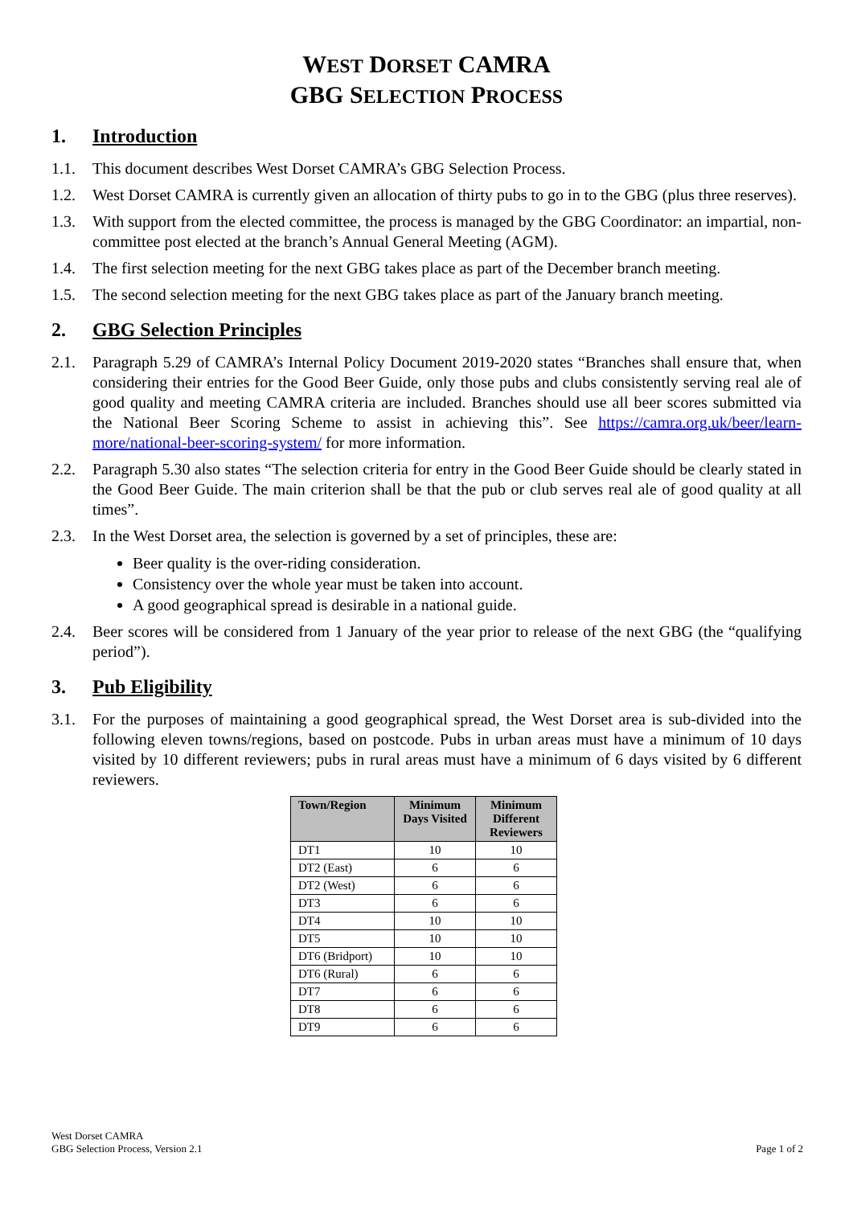WEST DORSET CAMRA
GBG SELECTION PROCESS
1. Introduction
1.1. This document describes West Dorset CAMRA’s GBG Selection Process.
1.2. West Dorset CAMRA is currently given an allocation of thirty pubs to go in to the GBG (plus three reserves).
1.3. With support from the elected committee, the process is managed by the GBG Coordinator: an impartial, non-committee post elected at the branch’s Annual General Meeting (AGM).
1.4. The first selection meeting for the next GBG takes place as part of the December branch meeting.
1.5. The second selection meeting for the next GBG takes place as part of the January branch meeting.
2. GBG Selection Principles
2.1. Paragraph 5.29 of CAMRA’s Internal Policy Document 2019-2020 states “Branches shall ensure that, when considering their entries for the Good Beer Guide, only those pubs and clubs consistently serving real ale of good quality and meeting CAMRA criteria are included. Branches should use all beer scores submitted via the National Beer Scoring Scheme to assist in achieving this”. See https://camra.org.uk/beer/learn-more/national-beer-scoring-system/ for more information.
2.2. Paragraph 5.30 also states “The selection criteria for entry in the Good Beer Guide should be clearly stated in the Good Beer Guide. The main criterion shall be that the pub or club serves real ale of good quality at all times”.
2.3. In the West Dorset area, the selection is governed by a set of principles, these are:
Beer quality is the over-riding consideration.
Consistency over the whole year must be taken into account.
A good geographical spread is desirable in a national guide.
2.4. Beer scores will be considered from 1 January of the year prior to release of the next GBG (the “qualifying period”).
3. Pub Eligibility
3.1. For the purposes of maintaining a good geographical spread, the West Dorset area is sub-divided into the following eleven towns/regions, based on postcode. Pubs in urban areas must have a minimum of 10 days visited by 10 different reviewers; pubs in rural areas must have a minimum of 6 days visited by 6 different reviewers.
| Town/Region | Minimum Days Visited | Minimum Different Reviewers |
| --- | --- | --- |
| DT1 | 10 | 10 |
| DT2 (East) | 6 | 6 |
| DT2 (West) | 6 | 6 |
| DT3 | 6 | 6 |
| DT4 | 10 | 10 |
| DT5 | 10 | 10 |
| DT6 (Bridport) | 10 | 10 |
| DT6 (Rural) | 6 | 6 |
| DT7 | 6 | 6 |
| DT8 | 6 | 6 |
| DT9 | 6 | 6 |
West Dorset CAMRA
GBG Selection Process, Version 2.1
Page 1 of 2